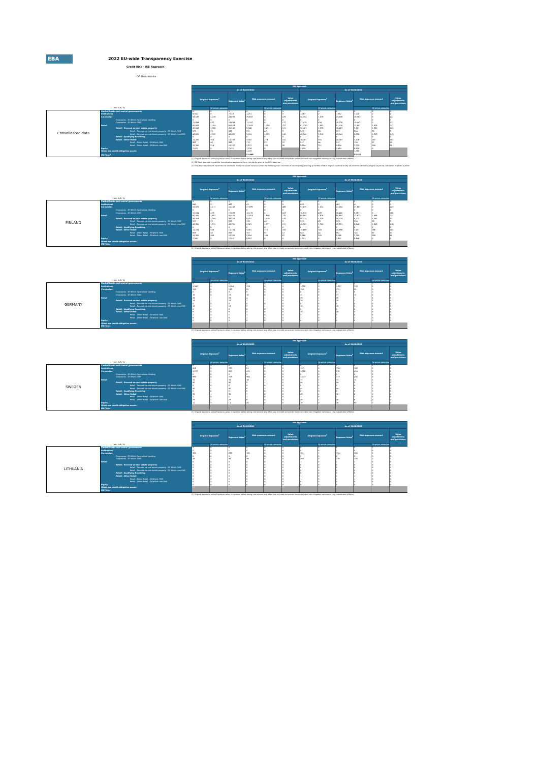EBA
2022 EU-wide Transparency Exercise
Credit Risk - IRB Approach
OP Osuuskunta
| | | IRB Approach | | | | | | | | | | | |
| | | As of 31/03/2022 | | | | | | As of 30/06/2022 | | | | | |
| (mln EUR, %) | | Original Exposure<sup>1</sup> | | Exposure Value<sup>1</sup> | Risk exposure amount | | Value adjustments and provisions | Original Exposure<sup>1</sup> | | Exposure Value<sup>1</sup> | Risk exposure amount | | Value adjustments and provisions |
| | | | Of which: defaulted | | | Of which: defaulted | | | Of which: defaulted | | | Of which: defaulted | |
| Consolidated data | Central banks and central governments | 0 | 0 | 0 | 0 | 0 | 0 | 0 | 0 | 0 | 0 | 0 | 0 |
| | Institutions | 8,041 | 0 | 7,323 | 1,251 | 0 | 0 | 7,763 | 0 | 7,082 | 1,220 | 0 | 4 |
| | Corporates | 56,532 | 1,128 | 43,890 | 29,632 | 0 | 479 | 56,594 | 1,028 | 43,908 | 29,563 | 0 | 451 |
| | Corporates - Of Which: Specialised Lending | 0 | 0 | 0 | 0 | 0 | 0 | 0 | 0 | 0 | 0 | 0 | 0 |
| | Corporates - Of Which: SME | 21,696 | 432 | 18,608 | 11,142 | 0 | 172 | 21,474 | 434 | 18,230 | 10,443 | 0 | 172 |
| | Retail | 60,803 | 1,704 | 60,803 | 12,928 | 1,708 | 222 | 61,230 | 1,693 | 61,230 | 12,697 | 1,678 | 227 |
| | Retail - Secured on real estate property | 49,542 | 1,350 | 49,542 | 9,346 | 1,431 | 121 | 50,463 | 1,338 | 50,463 | 9,221 | 1,391 | 122 |
| | Retail - Secured on real estate property - Of Which: SME | 922 | 29 | 922 | 331 | 42 | 3 | 923 | 28 | 923 | 324 | 38 | 3 |
| | Retail - Secured on real estate property - Of Which: non-SME | 48,620 | 1,322 | 48,620 | 9,015 | 1,389 | 118 | 49,541 | 1,310 | 49,541 | 8,896 | 1,353 | 119 |
| | Retail - Qualifying Revolving | 0 | 0 | 0 | 0 | 0 | 0 | 0 | 0 | 0 | 0 | 0 | 0 |
| | Retail - Other Retail | 11,260 | 354 | 11,260 | 3,582 | 278 | 101 | 10,767 | 355 | 10,767 | 3,476 | 287 | 105 |
| | Retail - Other Retail - Of Which: SME | 863 | 40 | 863 | 712 | 87 | 12 | 912 | 44 | 912 | 756 | 97 | 15 |
| | Retail - Other Retail - Of Which: non-SME | 10,397 | 314 | 10,397 | 2,871 | 191 | 89 | 9,854 | 311 | 9,854 | 2,720 | 190 | 90 |
| | Equity | 2,425 | 0 | 2,425 | 7,134 | 0 | | 2,434 | 0 | 2,434 | 8,950 | 0 | |
| | Other non credit-obligation assets | | | | 1,023 | | | | | | 1,080 | | |
| | IRB Total<sup>2</sup> | | | | 51,968 | | | | | | 53,512 | | |
(1) Original exposure, unlike Exposure value, is reported before taking into account any effect due to credit conversion factors or credit risk mitigation techniques (e.g. substitution effects).
(2) IRB Total does not include the Securitisation position unlike in the results prior to the 2019 exercise.
(3) Only the most relevant countries are disclosed. These have been selected under the following rule: Countries of counterparty covering up to 95% of total original exposure or Top 10 countries ranked by original exposure, calculated as of last quarter
| | | IRB Approach | | | | | | | | | | | |
| | | As of 31/03/2022 | | | | | | As of 30/06/2022 | | | | | |
| (mln EUR, %) | | Original Exposure<sup>1</sup> | | Exposure Value<sup>1</sup> | Risk exposure amount | | Value adjustments and provisions | Original Exposure<sup>1</sup> | | Exposure Value<sup>1</sup> | Risk exposure amount | | Value adjustments and provisions |
| | | | Of which: defaulted | | | Of which: defaulted | | | Of which: defaulted | | | Of which: defaulted | |
| FINLAND | Central banks and central governments | 0 | 0 | 0 | 0 | 0 | 0 | 0 | 0 | 0 | 0 | 0 | 0 |
| | Institutions | 640 | 0 | 462 | 43 | 0 | 0 | 659 | 0 | 463 | 41 | 0 | 0 |
| | Corporates | 52,625 | 1,117 | 41,248 | 27,839 | 0 | 468 | 52,635 | 1,024 | 41,184 | 27,662 | 0 | 443 |
| | Corporates - Of Which: Specialised Lending | 0 | 0 | 0 | 0 | 0 | 0 | 0 | 0 | 0 | 0 | 0 | 0 |
| | Corporates - Of Which: SME | 19,534 | 429 | 17,038 | 10,179 | 0 | 163 | 18,830 | 433 | 16,400 | 9,287 | 0 | 168 |
| | Retail | 60,467 | 1,687 | 60,467 | 12,853 | 1,696 | 220 | 60,892 | 1,676 | 60,892 | 12,623 | 1,666 | 225 |
| | Retail - Secured on real estate property | 49,303 | 1,340 | 49,303 | 9,291 | 1,419 | 120 | 50,224 | 1,328 | 50,224 | 9,172 | 1,380 | 121 |
| | Retail - Secured on real estate property - Of Which: SME | 922 | 29 | 922 | 330 | 42 | 3 | 923 | 28 | 923 | 324 | 38 | 3 |
| | Retail - Secured on real estate property - Of Which: non-SME | 48,381 | 1,311 | 48,381 | 8,961 | 1,377 | 117 | 49,301 | 1,300 | 49,301 | 8,848 | 1,343 | 118 |
| | Retail - Qualifying Revolving | 0 | 0 | 0 | 0 | 0 | 0 | 0 | 0 | 0 | 0 | 0 | 0 |
| | Retail - Other Retail | 11,164 | 348 | 11,164 | 3,561 | 277 | 100 | 10,668 | 349 | 10,668 | 3,451 | 286 | 104 |
| | Retail - Other Retail - Of Which: SME | 859 | 40 | 859 | 707 | 87 | 12 | 902 | 44 | 902 | 746 | 97 | 15 |
| | Retail - Other Retail - Of Which: non-SME | 10,305 | 308 | 10,305 | 2,854 | 189 | 87 | 9,766 | 305 | 9,766 | 2,705 | 189 | 89 |
| | Equity | 2,345 | 0 | 2,345 | 6,852 | 0 | 0 | 2,351 | 0 | 2,351 | 8,646 | 0 | 0 |
| | Other non credit-obligation assets | | | | | | | | | | | | |
| | IRB Total | | | | | | | | | | | | |
(1) Original exposure, unlike Exposure value, is reported before taking into account any effect due to credit conversion factors or credit risk mitigation techniques (e.g. substitution effects).
| | | IRB Approach | | | | | | | | | | | |
| | | As of 31/03/2022 | | | | | | As of 30/06/2022 | | | | | |
| (mln EUR, %) | | Original Exposure<sup>1</sup> | | Exposure Value<sup>1</sup> | Risk exposure amount | | Value adjustments and provisions | Original Exposure<sup>1</sup> | | Exposure Value<sup>1</sup> | Risk exposure amount | | Value adjustments and provisions |
| | | | Of which: defaulted | | | Of which: defaulted | | | Of which: defaulted | | | Of which: defaulted | |
| GERMANY | Central banks and central governments | 0 | 0 | 0 | 0 | 0 | 0 | 0 | 0 | 0 | 0 | 0 | 0 |
| | Institutions | 1,342 | 0 | 1,304 | 258 | 0 | 0 | 1,298 | 0 | 1,257 | 219 | 0 | 0 |
| | Corporates | 159 | 0 | 136 | 85 | 0 | 0 | 158 | 0 | 135 | 85 | 0 | 0 |
| | Corporates - Of Which: Specialised Lending | 0 | 0 | 0 | 0 | 0 | 0 | 0 | 0 | 0 | 0 | 0 | 0 |
| | Corporates - Of Which: SME | 19 | 0 | 19 | 10 | 0 | 0 | 24 | 0 | 23 | 15 | 0 | 0 |
| | Retail | 26 | 1 | 26 | 4 | 1 | 0 | 29 | 1 | 29 | 7 | 1 | 0 |
| | Retail - Secured on real estate property | 18 | 1 | 18 | 2 | 1 | 0 | 19 | 1 | 19 | 2 | 1 | 0 |
| | Retail - Secured on real estate property - Of Which: SME | 0 | 0 | 0 | 0 | 0 | 0 | 0 | 0 | 0 | 0 | 0 | 0 |
| | Retail - Secured on real estate property - Of Which: non-SME | 18 | 1 | 18 | 2 | 1 | 0 | 19 | 1 | 19 | 2 | 1 | 0 |
| | Retail - Qualifying Revolving | 0 | 0 | 0 | 0 | 0 | 0 | 0 | 0 | 0 | 0 | 0 | 0 |
| | Retail - Other Retail | 9 | 0 | 9 | 2 | 0 | 0 | 10 | 0 | 10 | 5 | 0 | 0 |
| | Retail - Other Retail - Of Which: SME | 1 | 0 | 1 | 1 | 0 | 0 | 3 | 0 | 3 | 4 | 0 | 0 |
| | Retail - Other Retail - Of Which: non-SME | 8 | 0 | 8 | 1 | 0 | 0 | 7 | 0 | 7 | 1 | 0 | 0 |
| | Equity | 0 | 0 | 0 | 0 | 0 | 0 | 0 | 0 | 0 | 0 | 0 | 0 |
| | Other non credit-obligation assets | | | | | | | | | | | | |
| | IRB Total | | | | | | | | | | | | |
(1) Original exposure, unlike Exposure value, is reported before taking into account any effect due to credit conversion factors or credit risk mitigation techniques (e.g. substitution effects).
| | | IRB Approach | | | | | | | | | | | |
| | | As of 31/03/2022 | | | | | | As of 30/06/2022 | | | | | |
| (mln EUR, %) | | Original Exposure<sup>1</sup> | | Exposure Value<sup>1</sup> | Risk exposure amount | | Value adjustments and provisions | Original Exposure<sup>1</sup> | | Exposure Value<sup>1</sup> | Risk exposure amount | | Value adjustments and provisions |
| | | | Of which: defaulted | | | Of which: defaulted | | | Of which: defaulted | | | Of which: defaulted | |
| SWEDEN | Central banks and central governments | 0 | 0 | 0 | 0 | 0 | 0 | 0 | 0 | 0 | 0 | 0 | 0 |
| | Institutions | 806 | 0 | 789 | 61 | 0 | 0 | 747 | 0 | 734 | 106 | 0 | 0 |
| | Corporates | 1,237 | 0 | 809 | 431 | 0 | 0 | 1,288 | 0 | 876 | 474 | 0 | 1 |
| | Corporates - Of Which: Specialised Lending | 0 | 0 | 0 | 0 | 0 | 0 | 0 | 0 | 0 | 0 | 0 | 0 |
| | Corporates - Of Which: SME | 989 | 0 | 703 | 364 | 0 | 0 | 1,073 | 0 | 773 | 406 | 0 | 1 |
| | Retail | 70 | 2 | 70 | 16 | 1 | 0 | 72 | 2 | 72 | 15 | 1 | 0 |
| | Retail - Secured on real estate property | 40 | 1 | 40 | 9 | 1 | 0 | 44 | 1 | 44 | 9 | 1 | 0 |
| | Retail - Secured on real estate property - Of Which: SME | 0 | 0 | 0 | 0 | 0 | 0 | 0 | 0 | 0 | 0 | 0 | 0 |
| | Retail - Secured on real estate property - Of Which: non-SME | 40 | 1 | 40 | 9 | 1 | 0 | 44 | 1 | 44 | 9 | 1 | 0 |
| | Retail - Qualifying Revolving | 0 | 0 | 0 | 0 | 0 | 0 | 0 | 0 | 0 | 0 | 0 | 0 |
| | Retail - Other Retail | 30 | 1 | 30 | 7 | 0 | 0 | 28 | 1 | 28 | 6 | 0 | 0 |
| | Retail - Other Retail - Of Which: SME | 1 | 0 | 1 | 1 | 0 | 0 | 1 | 0 | 1 | 1 | 0 | 0 |
| | Retail - Other Retail - Of Which: non-SME | 29 | 1 | 29 | 6 | 0 | 0 | 28 | 1 | 28 | 6 | 0 | 0 |
| | Equity | 11 | 0 | 11 | 40 | 0 | 0 | 18 | 0 | 18 | 65 | 0 | 0 |
| | Other non credit-obligation assets | | | | | | | | | | | | |
| | IRB Total | | | | | | | | | | | | |
(1) Original exposure, unlike Exposure value, is reported before taking into account any effect due to credit conversion factors or credit risk mitigation techniques (e.g. substitution effects).
| | | IRB Approach | | | | | | | | | | | |
| | | As of 31/03/2022 | | | | | | As of 30/06/2022 | | | | | |
| (mln EUR, %) | | Original Exposure<sup>1</sup> | | Exposure Value<sup>1</sup> | Risk exposure amount | | Value adjustments and provisions | Original Exposure<sup>1</sup> | | Exposure Value<sup>1</sup> | Risk exposure amount | | Value adjustments and provisions |
| | | | Of which: defaulted | | | Of which: defaulted | | | Of which: defaulted | | | Of which: defaulted | |
| LITHUANIA | Central banks and central governments | 0 | 0 | 0 | 0 | 0 | 0 | 0 | 0 | 0 | 0 | 0 | 0 |
| | Institutions | 0 | 0 | 1 | 0 | 0 | 0 | 0 | 0 | 1 | 0 | 0 | 0 |
| | Corporates | 365 | 4 | 209 | 185 | 0 | 0 | 381 | 2 | 234 | 200 | 0 | 0 |
| | Corporates - Of Which: Specialised Lending | 0 | 0 | 0 | 0 | 0 | 0 | 0 | 0 | 0 | 0 | 0 | 0 |
| | Corporates - Of Which: SME | 49 | 2 | 36 | 38 | 0 | 0 | 296 | 0 | 179 | 136 | 0 | 0 |
| | Retail | 0 | 0 | 0 | 0 | 0 | 0 | 1 | 0 | 1 | 1 | 0 | 0 |
| | Retail - Secured on real estate property | 0 | 0 | 0 | 0 | 0 | 0 | 0 | 0 | 0 | 0 | 0 | 0 |
| | Retail - Secured on real estate property - Of Which: SME | 0 | 0 | 0 | 0 | 0 | 0 | 0 | 0 | 0 | 0 | 0 | 0 |
| | Retail - Secured on real estate property - Of Which: non-SME | 0 | 0 | 0 | 0 | 0 | 0 | 0 | 0 | 0 | 0 | 0 | 0 |
| | Retail - Qualifying Revolving | 0 | 0 | 0 | 0 | 0 | 0 | 0 | 0 | 0 | 0 | 0 | 0 |
| | Retail - Other Retail | 0 | 0 | 0 | 0 | 0 | 0 | 1 | 0 | 1 | 1 | 0 | 0 |
| | Retail - Other Retail - Of Which: SME | 0 | 0 | 0 | 0 | 0 | 0 | 1 | 0 | 1 | 1 | 0 | 0 |
| | Retail - Other Retail - Of Which: non-SME | 0 | 0 | 0 | 0 | 0 | 0 | 0 | 0 | 0 | 0 | 0 | 0 |
| | Equity | 0 | 0 | 0 | 0 | 0 | 0 | 0 | 0 | 0 | 0 | 0 | 0 |
| | Other non credit-obligation assets | | | | | | | | | | | | |
| | IRB Total | | | | | | | | | | | | |
(1) Original exposure, unlike Exposure value, is reported before taking into account any effect due to credit conversion factors or credit risk mitigation techniques (e.g. substitution effects).